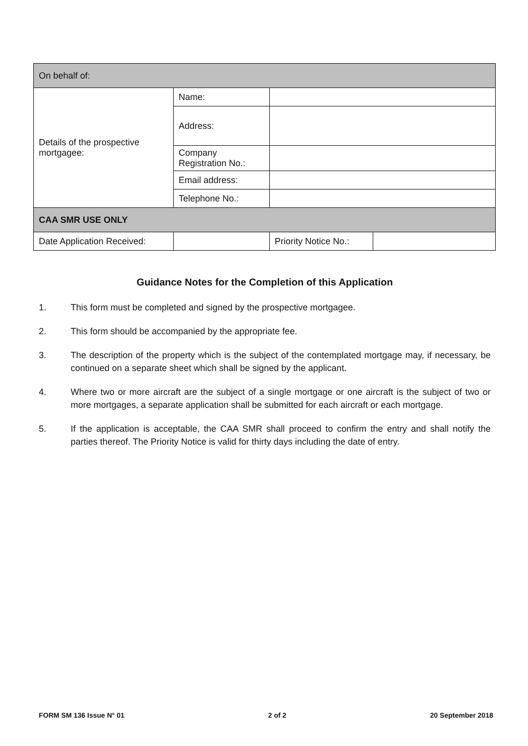| On behalf of: | | | |
| Details of the prospective mortgagee: | Name: | | |
| | Address: | | |
| | Company Registration No.: | | |
| | Email address: | | |
| | Telephone No.: | | |
| CAA SMR USE ONLY | | | |
| Date Application Received: | | Priority Notice No.: | |
Guidance Notes for the Completion of this Application
1. This form must be completed and signed by the prospective mortgagee.
2. This form should be accompanied by the appropriate fee.
3. The description of the property which is the subject of the contemplated mortgage may, if necessary, be continued on a separate sheet which shall be signed by the applicant.
4. Where two or more aircraft are the subject of a single mortgage or one aircraft is the subject of two or more mortgages, a separate application shall be submitted for each aircraft or each mortgage.
5. If the application is acceptable, the CAA SMR shall proceed to confirm the entry and shall notify the parties thereof. The Priority Notice is valid for thirty days including the date of entry.
FORM SM 136 Issue N° 01 2 of 2 20 September 2018